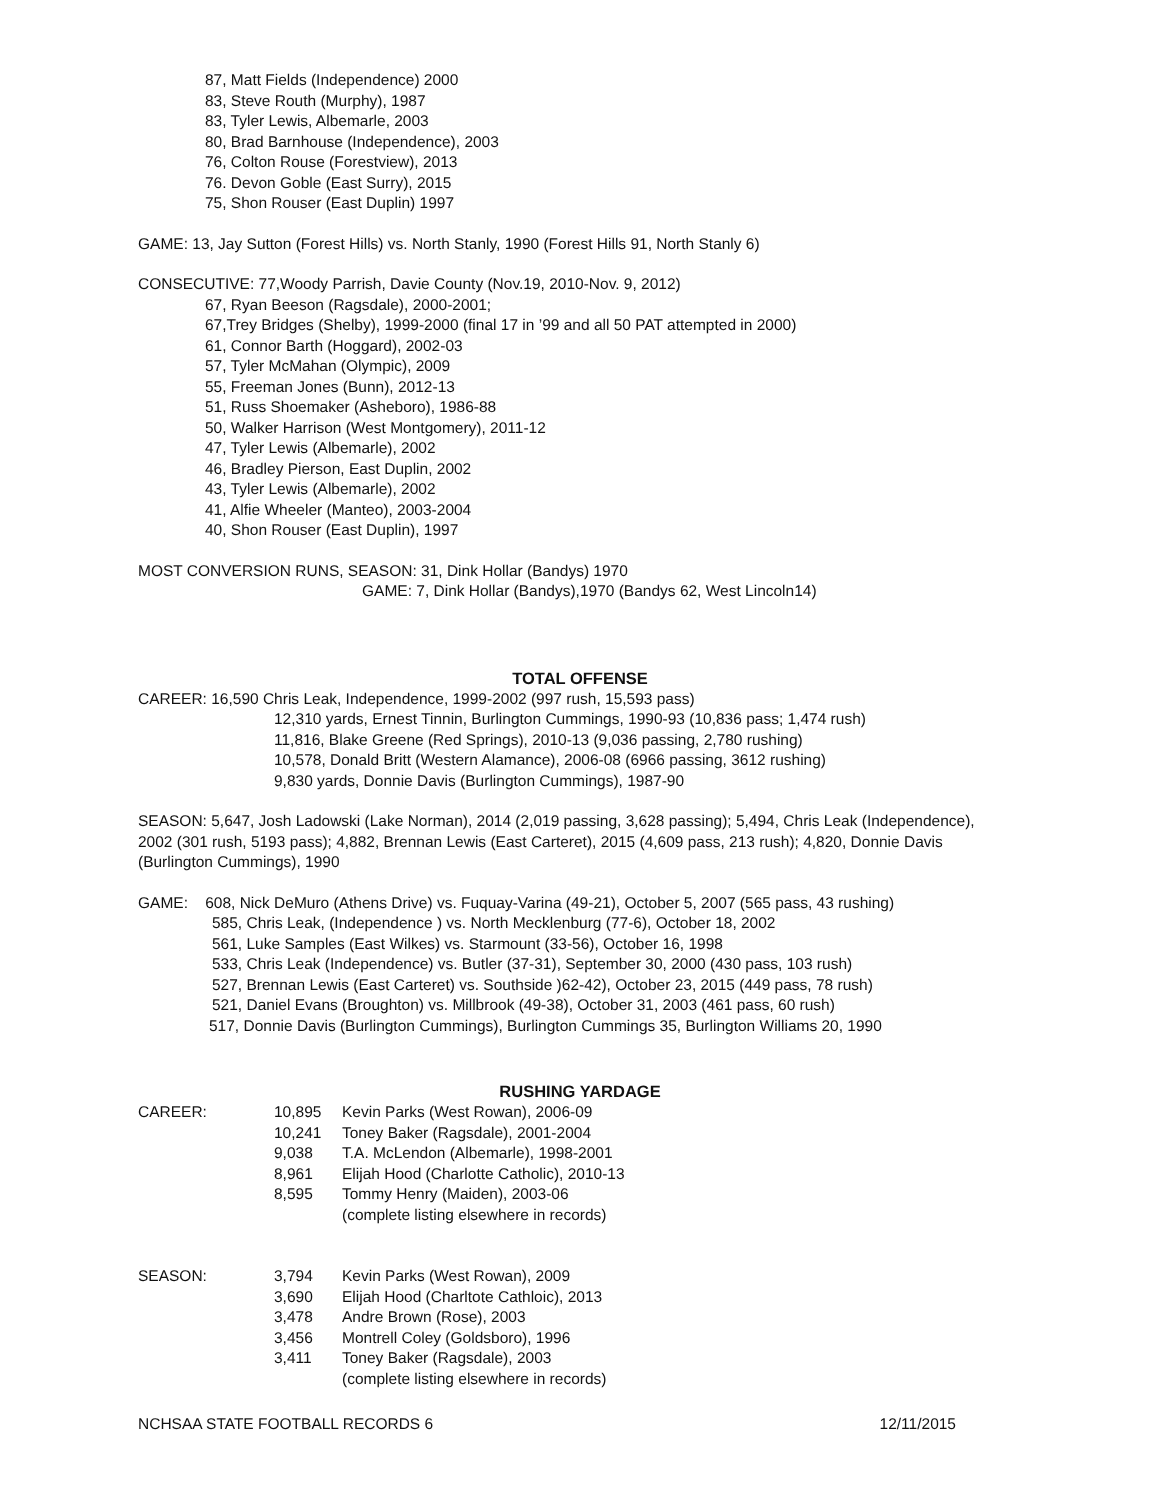87, Matt Fields (Independence) 2000
83, Steve Routh (Murphy), 1987
83, Tyler Lewis, Albemarle, 2003
80, Brad Barnhouse (Independence), 2003
76, Colton Rouse (Forestview), 2013
76. Devon Goble (East Surry), 2015
75, Shon Rouser (East Duplin) 1997
GAME: 13, Jay Sutton (Forest Hills) vs. North Stanly, 1990 (Forest Hills 91, North Stanly 6)
CONSECUTIVE: 77,Woody Parrish, Davie County (Nov.19, 2010-Nov. 9, 2012)
67, Ryan Beeson (Ragsdale), 2000-2001;
67,Trey Bridges (Shelby), 1999-2000 (final 17 in ’99 and all 50 PAT attempted in 2000)
61, Connor Barth (Hoggard), 2002-03
57, Tyler McMahan (Olympic), 2009
55, Freeman Jones (Bunn), 2012-13
51, Russ Shoemaker (Asheboro), 1986-88
50, Walker Harrison (West Montgomery), 2011-12
47, Tyler Lewis (Albemarle), 2002
46, Bradley Pierson, East Duplin, 2002
43, Tyler Lewis (Albemarle), 2002
41, Alfie Wheeler (Manteo), 2003-2004
40, Shon Rouser (East Duplin), 1997
MOST CONVERSION RUNS, SEASON: 31, Dink Hollar (Bandys) 1970
GAME: 7, Dink Hollar (Bandys),1970 (Bandys 62, West Lincoln14)
TOTAL OFFENSE
CAREER: 16,590 Chris Leak, Independence, 1999-2002 (997 rush, 15,593 pass)
12,310 yards, Ernest Tinnin, Burlington Cummings, 1990-93 (10,836 pass; 1,474 rush)
11,816, Blake Greene (Red Springs), 2010-13 (9,036 passing, 2,780 rushing)
10,578, Donald Britt (Western Alamance), 2006-08 (6966 passing, 3612 rushing)
9,830 yards, Donnie Davis (Burlington Cummings), 1987-90
SEASON: 5,647, Josh Ladowski (Lake Norman), 2014 (2,019 passing, 3,628 passing); 5,494, Chris Leak (Independence), 2002 (301 rush, 5193 pass); 4,882, Brennan Lewis (East Carteret), 2015 (4,609 pass, 213 rush); 4,820, Donnie Davis (Burlington Cummings), 1990
GAME: 608, Nick DeMuro (Athens Drive) vs. Fuquay-Varina (49-21), October 5, 2007 (565 pass, 43 rushing)
585, Chris Leak, (Independence ) vs. North Mecklenburg (77-6), October 18, 2002
561, Luke Samples (East Wilkes) vs. Starmount (33-56), October 16, 1998
533, Chris Leak (Independence) vs. Butler (37-31), September 30, 2000 (430 pass, 103 rush)
527, Brennan Lewis (East Carteret) vs. Southside )62-42), October 23, 2015 (449 pass, 78 rush)
521, Daniel Evans (Broughton) vs. Millbrook (49-38), October 31, 2003 (461 pass, 60 rush)
517, Donnie Davis (Burlington Cummings), Burlington Cummings 35, Burlington Williams 20, 1990
RUSHING YARDAGE
| CAREER: | 10,895 | Kevin Parks (West Rowan), 2006-09 |
| | 10,241 | Toney Baker (Ragsdale), 2001-2004 |
| | 9,038 | T.A. McLendon (Albemarle), 1998-2001 |
| | 8,961 | Elijah Hood (Charlotte Catholic), 2010-13 |
| | 8,595 | Tommy Henry (Maiden), 2003-06 |
| | | (complete listing elsewhere in records) |
| SEASON: | 3,794 | Kevin Parks (West Rowan), 2009 |
| | 3,690 | Elijah Hood (Charltote Cathloic), 2013 |
| | 3,478 | Andre Brown (Rose), 2003 |
| | 3,456 | Montrell Coley (Goldsboro), 1996 |
| | 3,411 | Toney Baker (Ragsdale), 2003 |
| | | (complete listing elsewhere in records) |
NCHSAA STATE FOOTBALL RECORDS 6 12/11/2015